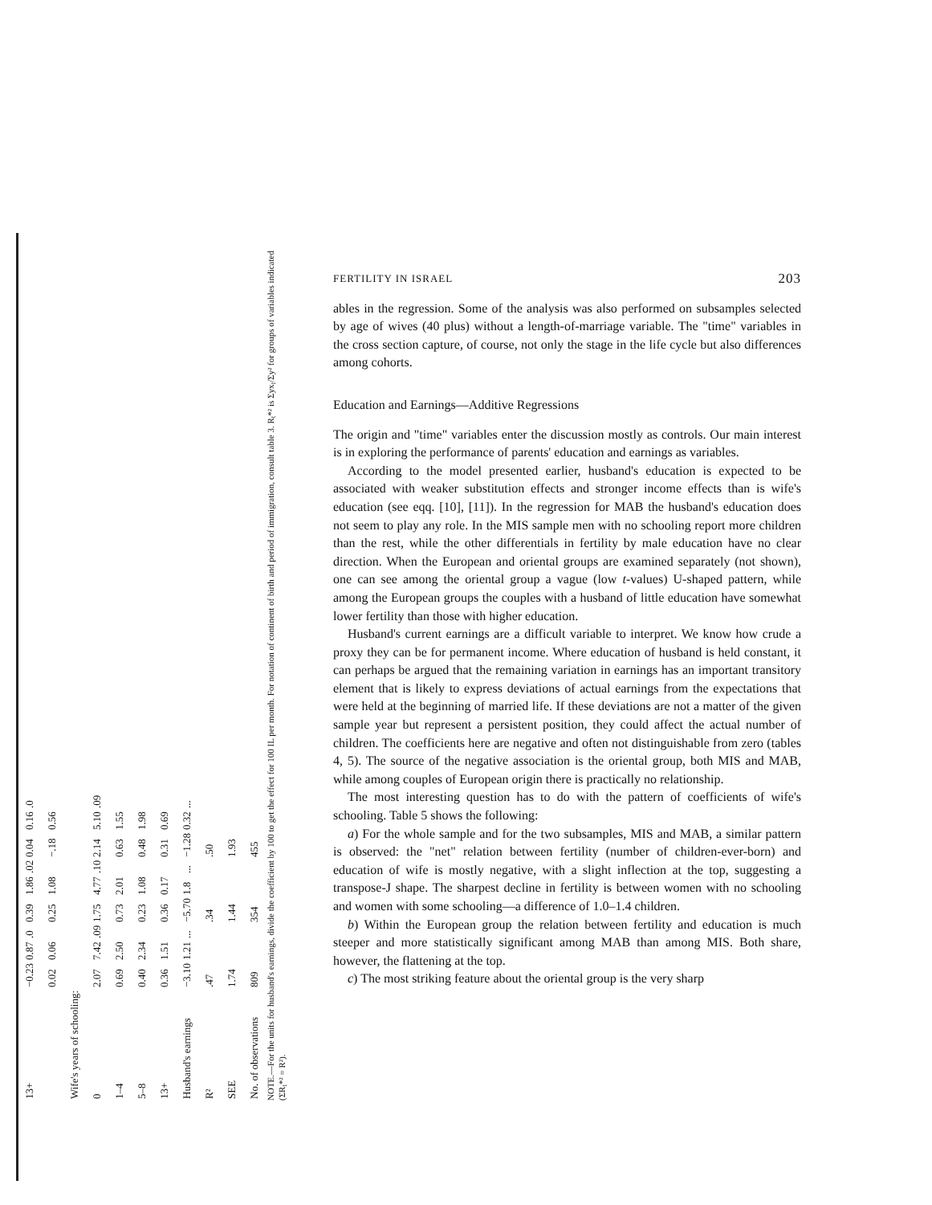| 13+ | −0.23 | 0.87 | .0 | 0.39 | 1.86 | .02 | 0.04 | 0.16 | .0 |
| | 0.02 | 0.06 | | 0.25 | 1.08 | | −.18 | 0.56 | |
| Wife's years of schooling: | | | | | | | | | |
| 0 | 2.07 | 7.42 | .09 | 1.75 | 4.77 | .10 | 2.14 | 5.10 | .09 |
| 1–4 | 0.69 | 2.50 | | 0.73 | 2.01 | | 0.63 | 1.55 | |
| 5–8 | 0.40 | 2.34 | | 0.23 | 1.08 | | 0.48 | 1.98 | |
| 13+ | 0.36 | 1.51 | | 0.36 | 0.17 | | 0.31 | 0.69 | |
| Husband's earnings | −3.10 | 1.21 | ... | −5.70 | 1.8 | ... | −1.28 | 0.32 | ... |
| R² | .47 | | | .34 | | | .50 | | |
| SEE | 1.74 | | | 1.44 | | | 1.93 | | |
| No. of observations | 809 | | | 354 | | | 455 | | |
NOTE.—For the units for husband's earnings, divide the coefficient by 100 to get the effect for 100 IL per month. For notation of continent of birth and period of immigration, consult table 3. R<sub>t</sub>*² is Σyx<sub>t</sub>/Σy² for groups of variables indicated (ΣR<sub>t</sub>*² = R²).
FERTILITY IN ISRAEL 203
ables in the regression. Some of the analysis was also performed on subsamples selected by age of wives (40 plus) without a length-of-marriage variable. The "time" variables in the cross section capture, of course, not only the stage in the life cycle but also differences among cohorts.
Education and Earnings—Additive Regressions
The origin and "time" variables enter the discussion mostly as controls. Our main interest is in exploring the performance of parents' education and earnings as variables.
According to the model presented earlier, husband's education is expected to be associated with weaker substitution effects and stronger income effects than is wife's education (see eqq. [10], [11]). In the regression for MAB the husband's education does not seem to play any role. In the MIS sample men with no schooling report more children than the rest, while the other differentials in fertility by male education have no clear direction. When the European and oriental groups are examined separately (not shown), one can see among the oriental group a vague (low t-values) U-shaped pattern, while among the European groups the couples with a husband of little education have somewhat lower fertility than those with higher education.
Husband's current earnings are a difficult variable to interpret. We know how crude a proxy they can be for permanent income. Where education of husband is held constant, it can perhaps be argued that the remaining variation in earnings has an important transitory element that is likely to express deviations of actual earnings from the expectations that were held at the beginning of married life. If these deviations are not a matter of the given sample year but represent a persistent position, they could affect the actual number of children. The coefficients here are negative and often not distinguishable from zero (tables 4, 5). The source of the negative association is the oriental group, both MIS and MAB, while among couples of European origin there is practically no relationship.
The most interesting question has to do with the pattern of coefficients of wife's schooling. Table 5 shows the following:
a) For the whole sample and for the two subsamples, MIS and MAB, a similar pattern is observed: the "net" relation between fertility (number of children-ever-born) and education of wife is mostly negative, with a slight inflection at the top, suggesting a transpose-J shape. The sharpest decline in fertility is between women with no schooling and women with some schooling—a difference of 1.0–1.4 children.
b) Within the European group the relation between fertility and education is much steeper and more statistically significant among MAB than among MIS. Both share, however, the flattening at the top.
c) The most striking feature about the oriental group is the very sharp